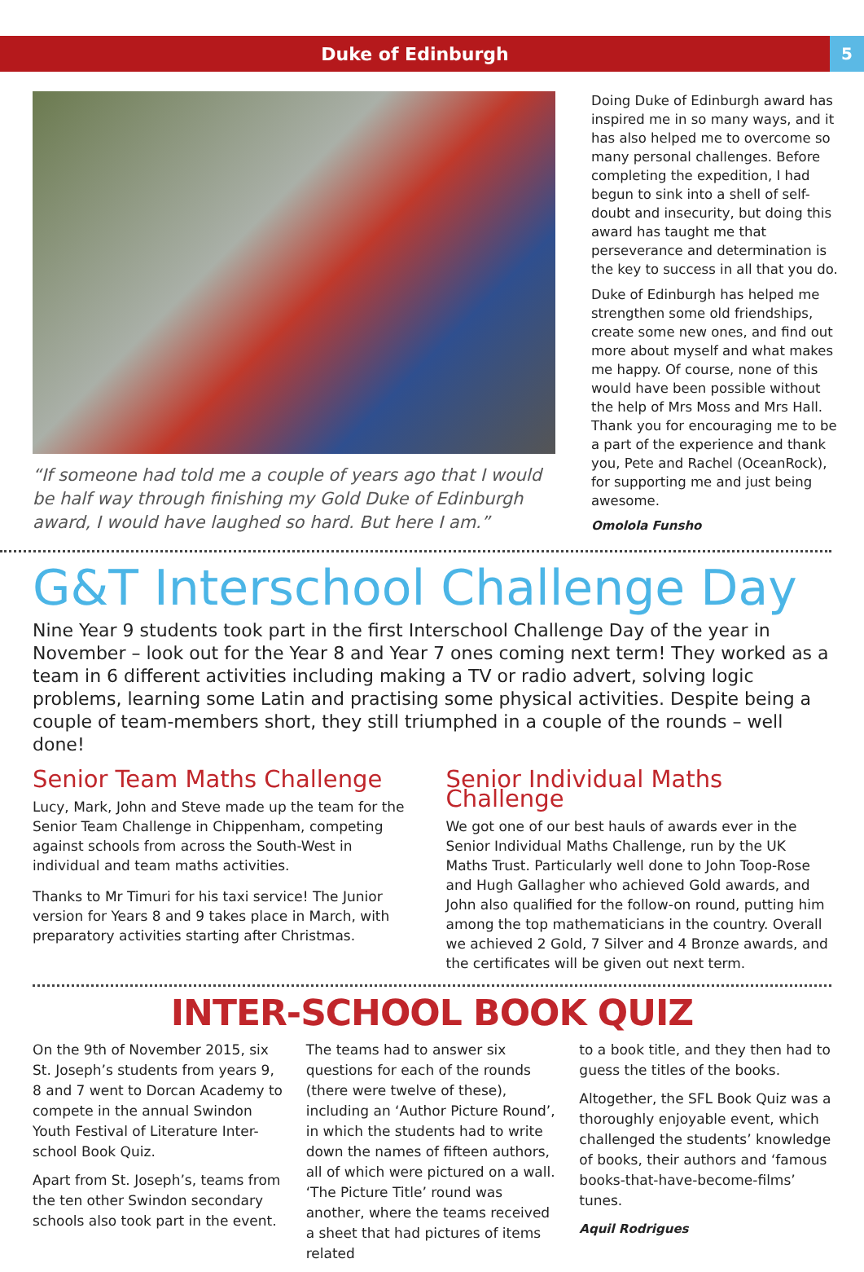Duke of Edinburgh
5
“If someone had told me a couple of years ago that I would be half way through finishing my Gold Duke of Edinburgh award, I would have laughed so hard. But here I am.”
Doing Duke of Edinburgh award has inspired me in so many ways, and it has also helped me to overcome so many personal challenges. Before completing the expedition, I had begun to sink into a shell of self-doubt and insecurity, but doing this award has taught me that perseverance and determination is the key to success in all that you do.
Duke of Edinburgh has helped me strengthen some old friendships, create some new ones, and find out more about myself and what makes me happy. Of course, none of this would have been possible without the help of Mrs Moss and Mrs Hall. Thank you for encouraging me to be a part of the experience and thank you, Pete and Rachel (OceanRock), for supporting me and just being awesome.
Omolola Funsho
G&T Interschool Challenge Day
Nine Year 9 students took part in the first Interschool Challenge Day of the year in November – look out for the Year 8 and Year 7 ones coming next term! They worked as a team in 6 different activities including making a TV or radio advert, solving logic problems, learning some Latin and practising some physical activities. Despite being a couple of team-members short, they still triumphed in a couple of the rounds – well done!
Senior Team Maths Challenge
Lucy, Mark, John and Steve made up the team for the Senior Team Challenge in Chippenham, competing against schools from across the South-West in individual and team maths activities.
Thanks to Mr Timuri for his taxi service! The Junior version for Years 8 and 9 takes place in March, with preparatory activities starting after Christmas.
Senior Individual Maths Challenge
We got one of our best hauls of awards ever in the Senior Individual Maths Challenge, run by the UK Maths Trust. Particularly well done to John Toop-Rose and Hugh Gallagher who achieved Gold awards, and John also qualified for the follow-on round, putting him among the top mathematicians in the country. Overall we achieved 2 Gold, 7 Silver and 4 Bronze awards, and the certificates will be given out next term.
INTER-SCHOOL BOOK QUIZ
On the 9th of November 2015, six St. Joseph’s students from years 9, 8 and 7 went to Dorcan Academy to compete in the annual Swindon Youth Festival of Literature Inter-school Book Quiz.
Apart from St. Joseph’s, teams from the ten other Swindon secondary schools also took part in the event.
The teams had to answer six questions for each of the rounds (there were twelve of these), including an ‘Author Picture Round’, in which the students had to write down the names of fifteen authors, all of which were pictured on a wall. ‘The Picture Title’ round was another, where the teams received a sheet that had pictures of items related
to a book title, and they then had to guess the titles of the books.
Altogether, the SFL Book Quiz was a thoroughly enjoyable event, which challenged the students’ knowledge of books, their authors and ‘famous books-that-have-become-films’ tunes.
Aquil Rodrigues